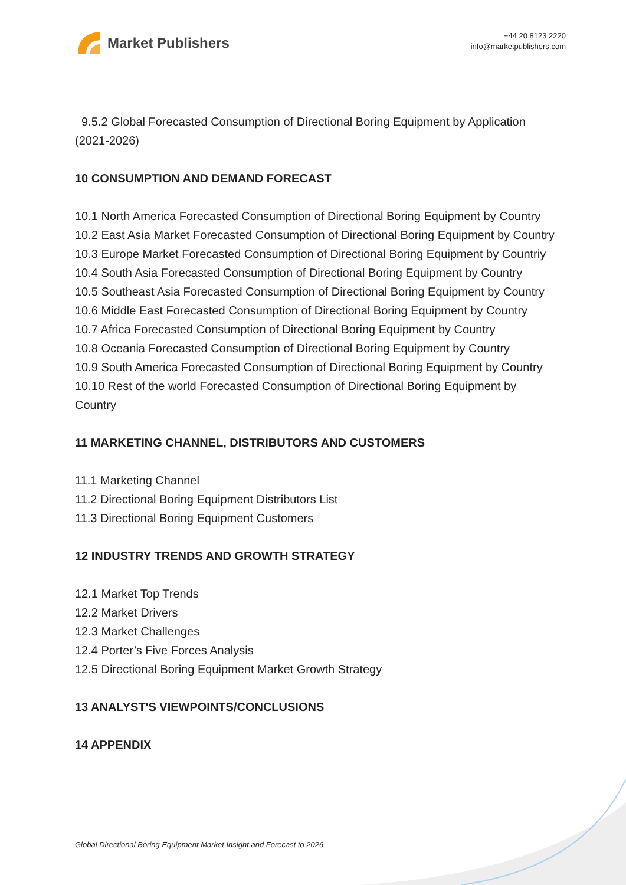Market Publishers
+44 20 8123 2220
info@marketpublishers.com
9.5.2 Global Forecasted Consumption of Directional Boring Equipment by Application (2021-2026)
10 CONSUMPTION AND DEMAND FORECAST
10.1 North America Forecasted Consumption of Directional Boring Equipment by Country
10.2 East Asia Market Forecasted Consumption of Directional Boring Equipment by Country
10.3 Europe Market Forecasted Consumption of Directional Boring Equipment by Countriy
10.4 South Asia Forecasted Consumption of Directional Boring Equipment by Country
10.5 Southeast Asia Forecasted Consumption of Directional Boring Equipment by Country
10.6 Middle East Forecasted Consumption of Directional Boring Equipment by Country
10.7 Africa Forecasted Consumption of Directional Boring Equipment by Country
10.8 Oceania Forecasted Consumption of Directional Boring Equipment by Country
10.9 South America Forecasted Consumption of Directional Boring Equipment by Country
10.10 Rest of the world Forecasted Consumption of Directional Boring Equipment by Country
11 MARKETING CHANNEL, DISTRIBUTORS AND CUSTOMERS
11.1 Marketing Channel
11.2 Directional Boring Equipment Distributors List
11.3 Directional Boring Equipment Customers
12 INDUSTRY TRENDS AND GROWTH STRATEGY
12.1 Market Top Trends
12.2 Market Drivers
12.3 Market Challenges
12.4 Porter’s Five Forces Analysis
12.5 Directional Boring Equipment Market Growth Strategy
13 ANALYST'S VIEWPOINTS/CONCLUSIONS
14 APPENDIX
Global Directional Boring Equipment Market Insight and Forecast to 2026